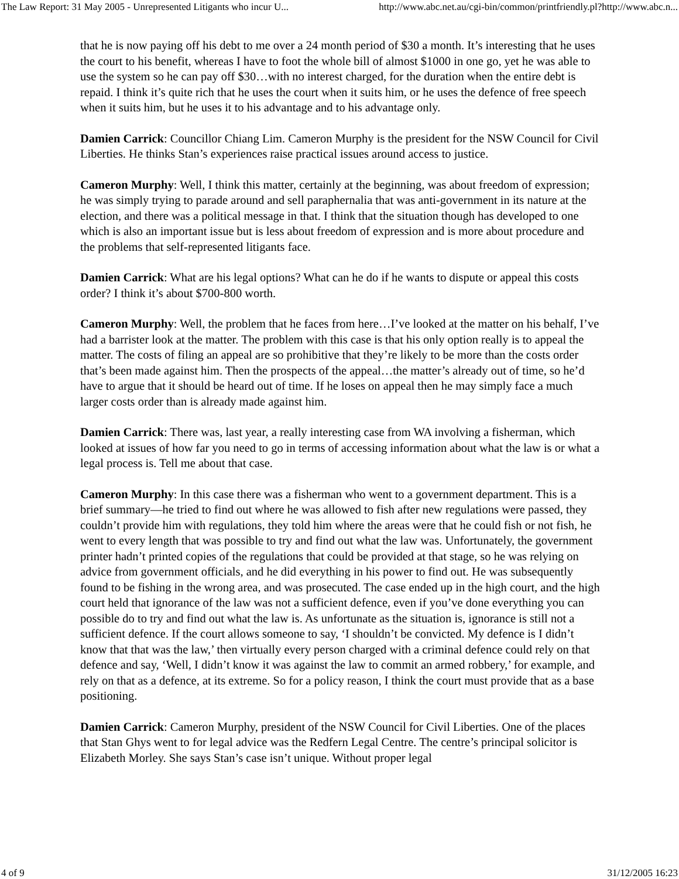The Law Report: 31 May 2005 - Unrepresented Litigants who incur U... http://www.abc.net.au/cgi-bin/common/printfriendly.pl?http://www.abc.n...
that he is now paying off his debt to me over a 24 month period of $30 a month. It’s interesting that he uses the court to his benefit, whereas I have to foot the whole bill of almost $1000 in one go, yet he was able to use the system so he can pay off $30…with no interest charged, for the duration when the entire debt is repaid. I think it’s quite rich that he uses the court when it suits him, or he uses the defence of free speech when it suits him, but he uses it to his advantage and to his advantage only.
Damien Carrick: Councillor Chiang Lim. Cameron Murphy is the president for the NSW Council for Civil Liberties. He thinks Stan’s experiences raise practical issues around access to justice.
Cameron Murphy: Well, I think this matter, certainly at the beginning, was about freedom of expression; he was simply trying to parade around and sell paraphernalia that was anti-government in its nature at the election, and there was a political message in that. I think that the situation though has developed to one which is also an important issue but is less about freedom of expression and is more about procedure and the problems that self-represented litigants face.
Damien Carrick: What are his legal options? What can he do if he wants to dispute or appeal this costs order? I think it’s about $700-800 worth.
Cameron Murphy: Well, the problem that he faces from here…I’ve looked at the matter on his behalf, I’ve had a barrister look at the matter. The problem with this case is that his only option really is to appeal the matter. The costs of filing an appeal are so prohibitive that they’re likely to be more than the costs order that’s been made against him. Then the prospects of the appeal…the matter’s already out of time, so he’d have to argue that it should be heard out of time. If he loses on appeal then he may simply face a much larger costs order than is already made against him.
Damien Carrick: There was, last year, a really interesting case from WA involving a fisherman, which looked at issues of how far you need to go in terms of accessing information about what the law is or what a legal process is. Tell me about that case.
Cameron Murphy: In this case there was a fisherman who went to a government department. This is a brief summary—he tried to find out where he was allowed to fish after new regulations were passed, they couldn’t provide him with regulations, they told him where the areas were that he could fish or not fish, he went to every length that was possible to try and find out what the law was. Unfortunately, the government printer hadn’t printed copies of the regulations that could be provided at that stage, so he was relying on advice from government officials, and he did everything in his power to find out. He was subsequently found to be fishing in the wrong area, and was prosecuted. The case ended up in the high court, and the high court held that ignorance of the law was not a sufficient defence, even if you’ve done everything you can possible do to try and find out what the law is. As unfortunate as the situation is, ignorance is still not a sufficient defence. If the court allows someone to say, ‘I shouldn’t be convicted. My defence is I didn’t know that that was the law,’ then virtually every person charged with a criminal defence could rely on that defence and say, ‘Well, I didn’t know it was against the law to commit an armed robbery,’ for example, and rely on that as a defence, at its extreme. So for a policy reason, I think the court must provide that as a base positioning.
Damien Carrick: Cameron Murphy, president of the NSW Council for Civil Liberties. One of the places that Stan Ghys went to for legal advice was the Redfern Legal Centre. The centre’s principal solicitor is Elizabeth Morley. She says Stan’s case isn’t unique. Without proper legal
4 of 9 31/12/2005 16:23